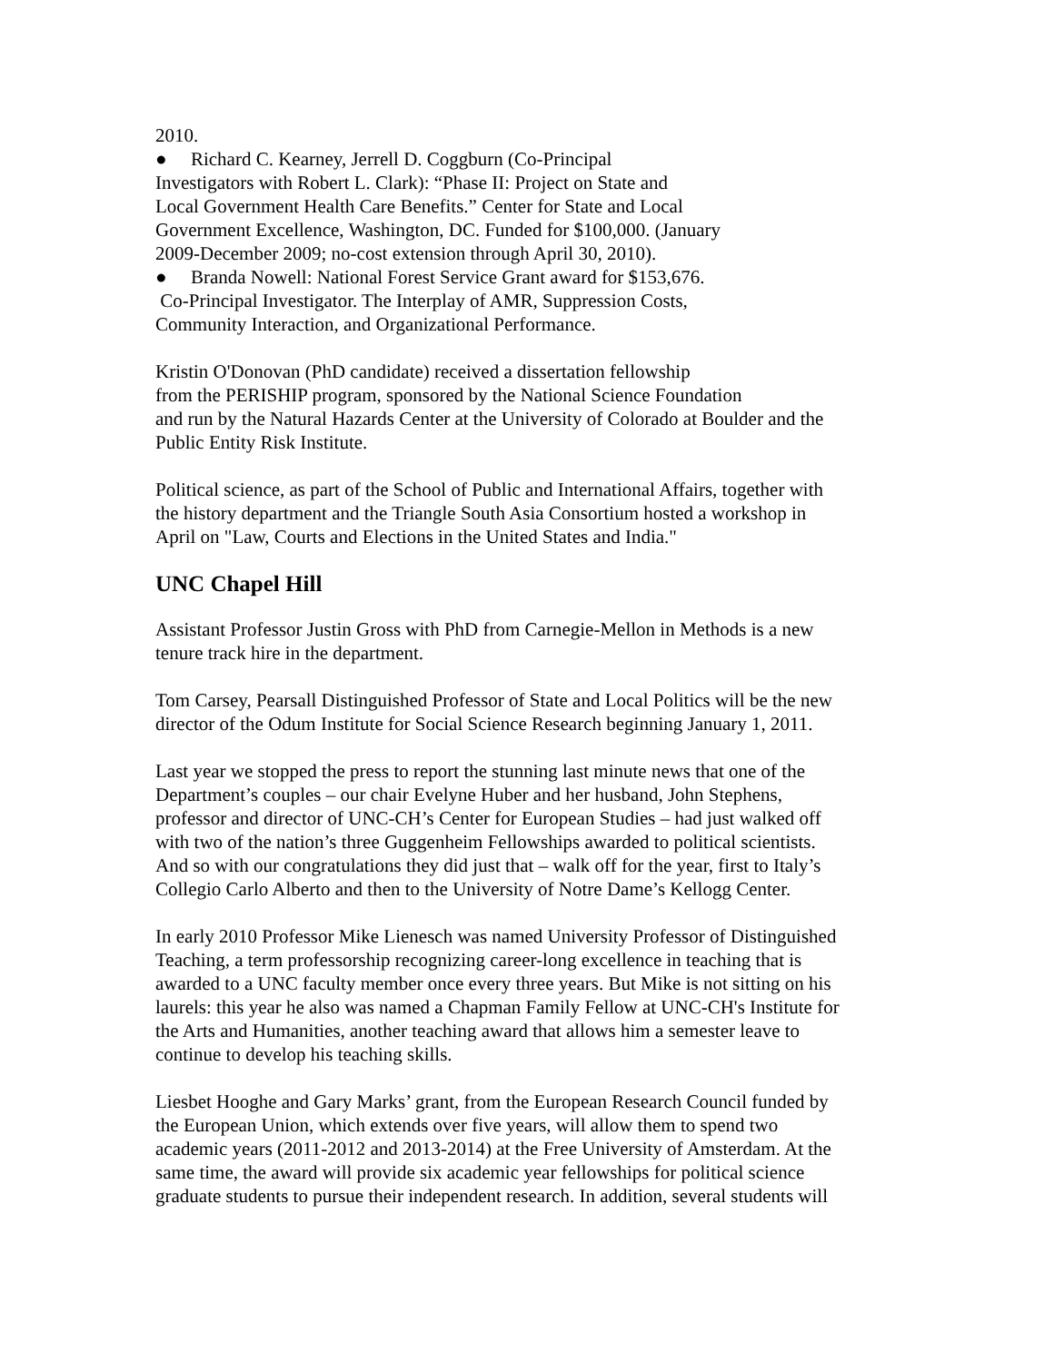2010.
● Richard C. Kearney, Jerrell D. Coggburn (Co-Principal
Investigators with Robert L. Clark): “Phase II: Project on State and
Local Government Health Care Benefits.” Center for State and Local
Government Excellence, Washington, DC. Funded for $100,000. (January
2009-December 2009; no-cost extension through April 30, 2010).
● Branda Nowell: National Forest Service Grant award for $153,676.
Co-Principal Investigator. The Interplay of AMR, Suppression Costs,
Community Interaction, and Organizational Performance.
Kristin O'Donovan (PhD candidate) received a dissertation fellowship
from the PERISHIP program, sponsored by the National Science Foundation
and run by the Natural Hazards Center at the University of Colorado at Boulder and the
Public Entity Risk Institute.
Political science, as part of the School of Public and International Affairs, together with
the history department and the Triangle South Asia Consortium hosted a workshop in
April on "Law, Courts and Elections in the United States and India."
UNC Chapel Hill
Assistant Professor Justin Gross with PhD from Carnegie-Mellon in Methods is a new
tenure track hire in the department.
Tom Carsey, Pearsall Distinguished Professor of State and Local Politics will be the new
director of the Odum Institute for Social Science Research beginning January 1, 2011.
Last year we stopped the press to report the stunning last minute news that one of the
Department’s couples – our chair Evelyne Huber and her husband, John Stephens,
professor and director of UNC-CH’s Center for European Studies – had just walked off
with two of the nation’s three Guggenheim Fellowships awarded to political scientists.
And so with our congratulations they did just that – walk off for the year, first to Italy’s
Collegio Carlo Alberto and then to the University of Notre Dame’s Kellogg Center.
In early 2010 Professor Mike Lienesch was named University Professor of Distinguished
Teaching, a term professorship recognizing career-long excellence in teaching that is
awarded to a UNC faculty member once every three years. But Mike is not sitting on his
laurels: this year he also was named a Chapman Family Fellow at UNC-CH's Institute for
the Arts and Humanities, another teaching award that allows him a semester leave to
continue to develop his teaching skills.
Liesbet Hooghe and Gary Marks’ grant, from the European Research Council funded by
the European Union, which extends over five years, will allow them to spend two
academic years (2011-2012 and 2013-2014) at the Free University of Amsterdam. At the
same time, the award will provide six academic year fellowships for political science
graduate students to pursue their independent research. In addition, several students will